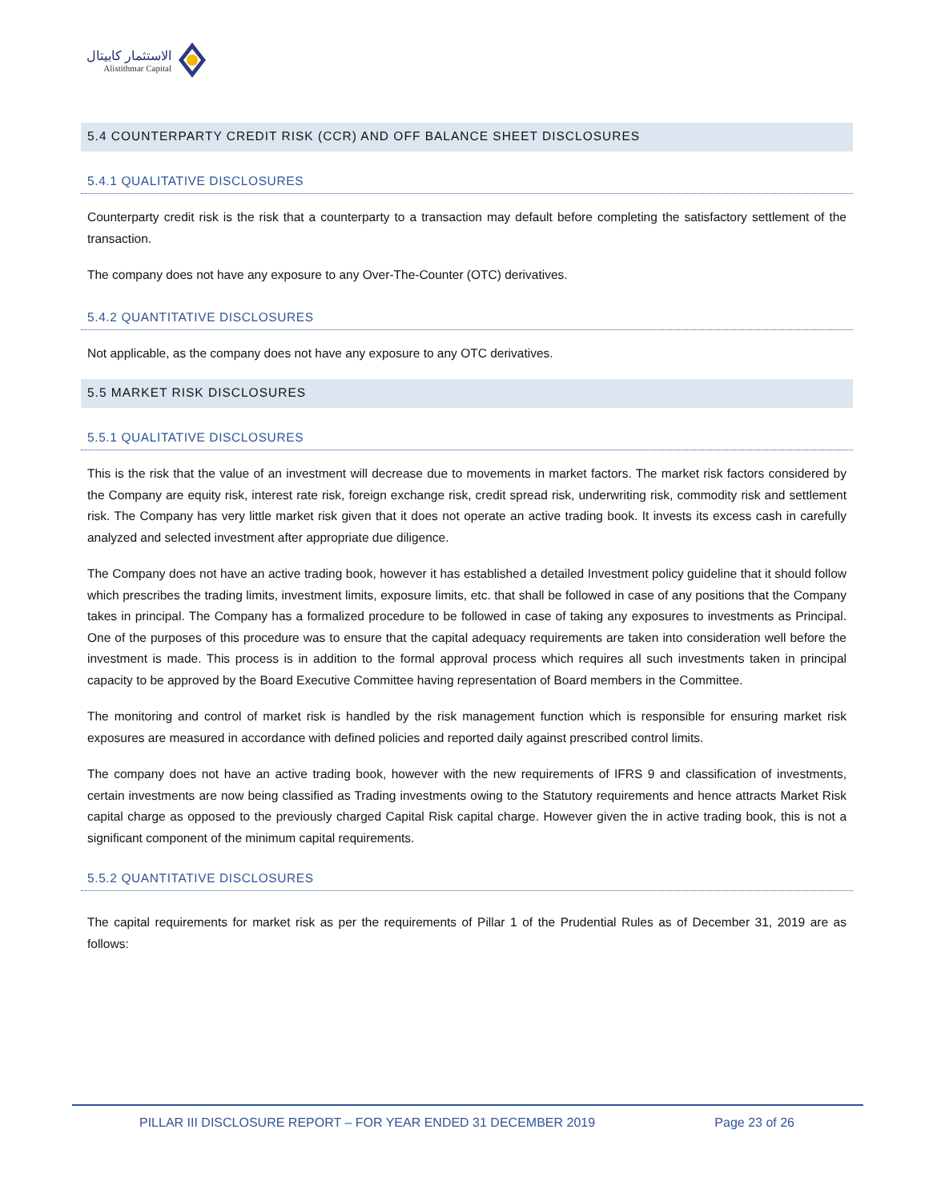الاستثمار كابيتال
Alistithmar Capital
5.4 COUNTERPARTY CREDIT RISK (CCR) AND OFF BALANCE SHEET DISCLOSURES
5.4.1 QUALITATIVE DISCLOSURES
Counterparty credit risk is the risk that a counterparty to a transaction may default before completing the satisfactory settlement of the transaction.
The company does not have any exposure to any Over-The-Counter (OTC) derivatives.
5.4.2 QUANTITATIVE DISCLOSURES
Not applicable, as the company does not have any exposure to any OTC derivatives.
5.5 MARKET RISK DISCLOSURES
5.5.1 QUALITATIVE DISCLOSURES
This is the risk that the value of an investment will decrease due to movements in market factors. The market risk factors considered by the Company are equity risk, interest rate risk, foreign exchange risk, credit spread risk, underwriting risk, commodity risk and settlement risk. The Company has very little market risk given that it does not operate an active trading book. It invests its excess cash in carefully analyzed and selected investment after appropriate due diligence.
The Company does not have an active trading book, however it has established a detailed Investment policy guideline that it should follow which prescribes the trading limits, investment limits, exposure limits, etc. that shall be followed in case of any positions that the Company takes in principal. The Company has a formalized procedure to be followed in case of taking any exposures to investments as Principal. One of the purposes of this procedure was to ensure that the capital adequacy requirements are taken into consideration well before the investment is made. This process is in addition to the formal approval process which requires all such investments taken in principal capacity to be approved by the Board Executive Committee having representation of Board members in the Committee.
The monitoring and control of market risk is handled by the risk management function which is responsible for ensuring market risk exposures are measured in accordance with defined policies and reported daily against prescribed control limits.
The company does not have an active trading book, however with the new requirements of IFRS 9 and classification of investments, certain investments are now being classified as Trading investments owing to the Statutory requirements and hence attracts Market Risk capital charge as opposed to the previously charged Capital Risk capital charge. However given the in active trading book, this is not a significant component of the minimum capital requirements.
5.5.2 QUANTITATIVE DISCLOSURES
The capital requirements for market risk as per the requirements of Pillar 1 of the Prudential Rules as of December 31, 2019 are as follows:
PILLAR III DISCLOSURE REPORT – FOR YEAR ENDED 31 DECEMBER 2019 Page 23 of 26